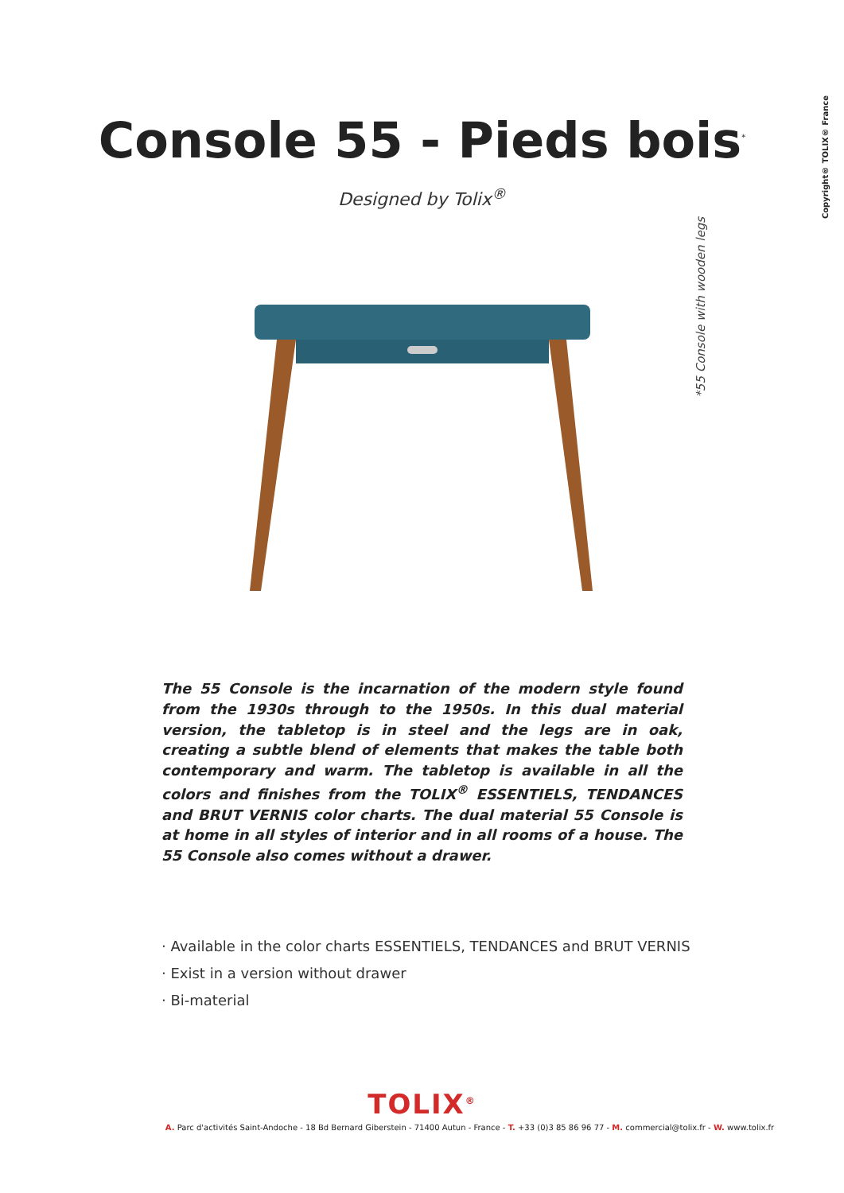Copyright® TOLIX® France
Console 55 - Pieds bois<sup>*</sup>
Designed by Tolix<sup>®</sup>
*55 Console with wooden legs
The 55 Console is the incarnation of the modern style found from the 1930s through to the 1950s. In this dual material version, the tabletop is in steel and the legs are in oak, creating a subtle blend of elements that makes the table both contemporary and warm. The tabletop is available in all the colors and finishes from the TOLIX<sup>®</sup> ESSENTIELS, TENDANCES and BRUT VERNIS color charts. The dual material 55 Console is at home in all styles of interior and in all rooms of a house. The 55 Console also comes without a drawer.
· Available in the color charts ESSENTIELS, TENDANCES and BRUT VERNIS
· Exist in a version without drawer
· Bi-material
TOLIX<sup>®</sup>
A. Parc d'activités Saint-Andoche - 18 Bd Bernard Giberstein - 71400 Autun - France - T. +33 (0)3 85 86 96 77 - M. commercial@tolix.fr - W. www.tolix.fr